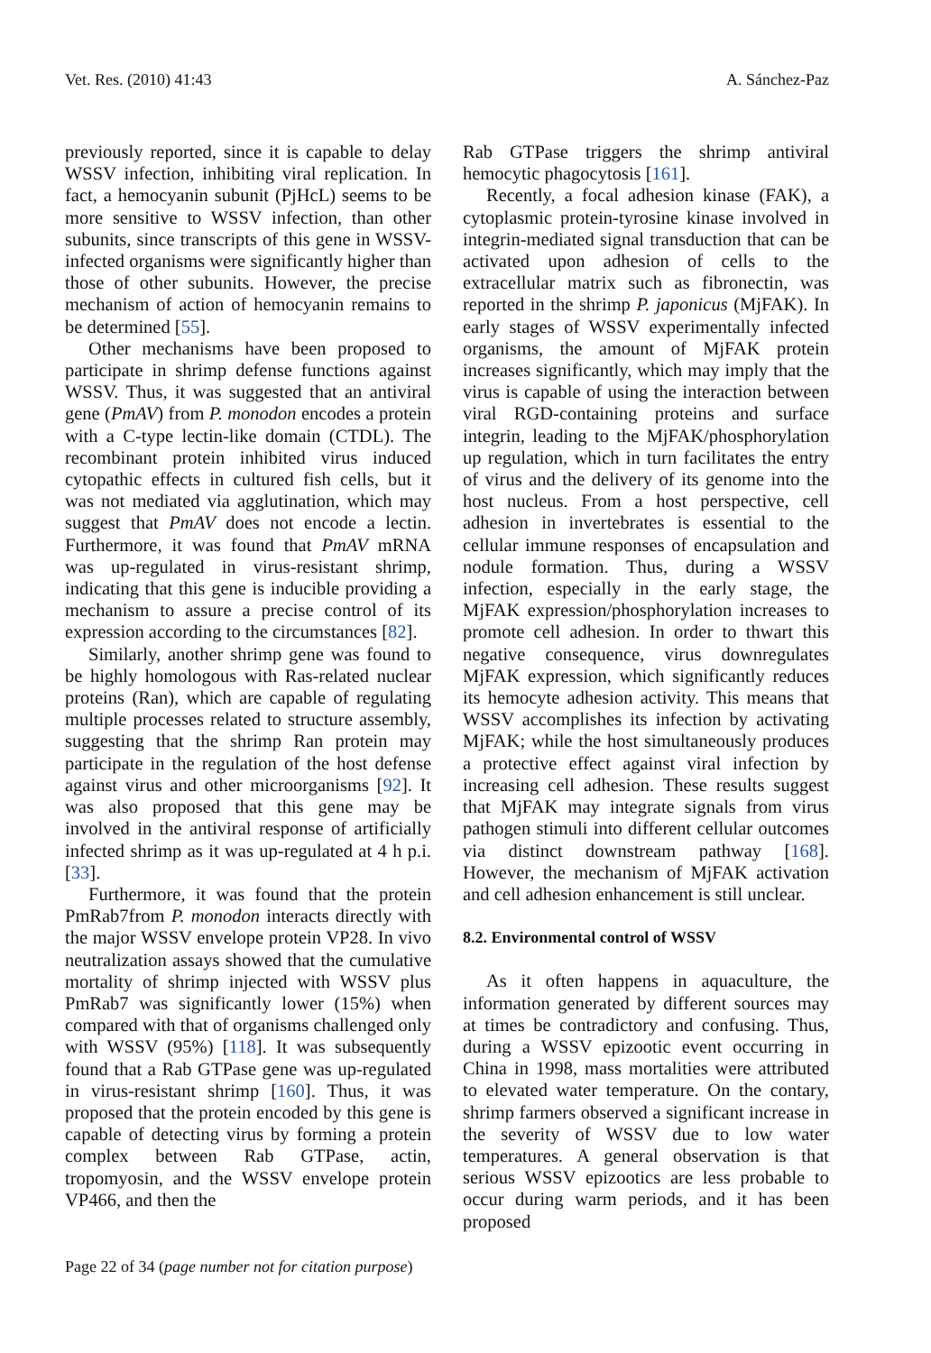Vet. Res. (2010) 41:43 A. Sánchez-Paz
previously reported, since it is capable to delay WSSV infection, inhibiting viral replication. In fact, a hemocyanin subunit (PjHcL) seems to be more sensitive to WSSV infection, than other subunits, since transcripts of this gene in WSSV-infected organisms were significantly higher than those of other subunits. However, the precise mechanism of action of hemocyanin remains to be determined [55].
Other mechanisms have been proposed to participate in shrimp defense functions against WSSV. Thus, it was suggested that an antiviral gene (PmAV) from P. monodon encodes a protein with a C-type lectin-like domain (CTDL). The recombinant protein inhibited virus induced cytopathic effects in cultured fish cells, but it was not mediated via agglutination, which may suggest that PmAV does not encode a lectin. Furthermore, it was found that PmAV mRNA was up-regulated in virus-resistant shrimp, indicating that this gene is inducible providing a mechanism to assure a precise control of its expression according to the circumstances [82].
Similarly, another shrimp gene was found to be highly homologous with Ras-related nuclear proteins (Ran), which are capable of regulating multiple processes related to structure assembly, suggesting that the shrimp Ran protein may participate in the regulation of the host defense against virus and other microorganisms [92]. It was also proposed that this gene may be involved in the antiviral response of artificially infected shrimp as it was up-regulated at 4 h p.i. [33].
Furthermore, it was found that the protein PmRab7from P. monodon interacts directly with the major WSSV envelope protein VP28. In vivo neutralization assays showed that the cumulative mortality of shrimp injected with WSSV plus PmRab7 was significantly lower (15%) when compared with that of organisms challenged only with WSSV (95%) [118]. It was subsequently found that a Rab GTPase gene was up-regulated in virus-resistant shrimp [160]. Thus, it was proposed that the protein encoded by this gene is capable of detecting virus by forming a protein complex between Rab GTPase, actin, tropomyosin, and the WSSV envelope protein VP466, and then the
Rab GTPase triggers the shrimp antiviral hemocytic phagocytosis [161].
Recently, a focal adhesion kinase (FAK), a cytoplasmic protein-tyrosine kinase involved in integrin-mediated signal transduction that can be activated upon adhesion of cells to the extracellular matrix such as fibronectin, was reported in the shrimp P. japonicus (MjFAK). In early stages of WSSV experimentally infected organisms, the amount of MjFAK protein increases significantly, which may imply that the virus is capable of using the interaction between viral RGD-containing proteins and surface integrin, leading to the MjFAK/phosphorylation up regulation, which in turn facilitates the entry of virus and the delivery of its genome into the host nucleus. From a host perspective, cell adhesion in invertebrates is essential to the cellular immune responses of encapsulation and nodule formation. Thus, during a WSSV infection, especially in the early stage, the MjFAK expression/phosphorylation increases to promote cell adhesion. In order to thwart this negative consequence, virus downregulates MjFAK expression, which significantly reduces its hemocyte adhesion activity. This means that WSSV accomplishes its infection by activating MjFAK; while the host simultaneously produces a protective effect against viral infection by increasing cell adhesion. These results suggest that MjFAK may integrate signals from virus pathogen stimuli into different cellular outcomes via distinct downstream pathway [168]. However, the mechanism of MjFAK activation and cell adhesion enhancement is still unclear.
8.2. Environmental control of WSSV
As it often happens in aquaculture, the information generated by different sources may at times be contradictory and confusing. Thus, during a WSSV epizootic event occurring in China in 1998, mass mortalities were attributed to elevated water temperature. On the contary, shrimp farmers observed a significant increase in the severity of WSSV due to low water temperatures. A general observation is that serious WSSV epizootics are less probable to occur during warm periods, and it has been proposed
Page 22 of 34 (page number not for citation purpose)